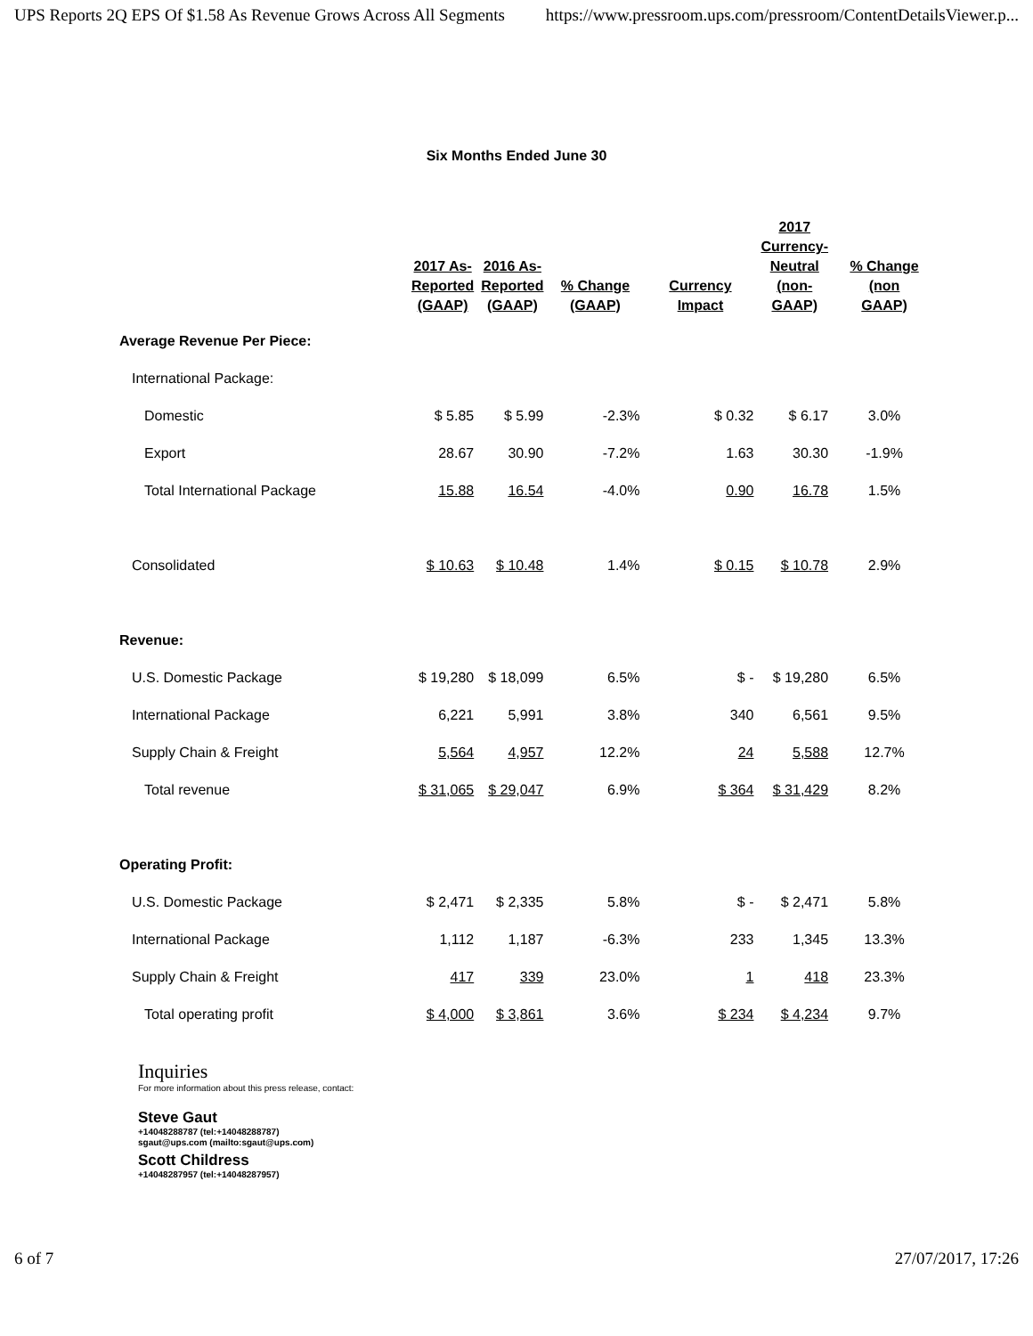UPS Reports 2Q EPS Of $1.58 As Revenue Grows Across All Segments https://www.pressroom.ups.com/pressroom/ContentDetailsViewer.p...
Six Months Ended June 30
| | 2017 As- Reported (GAAP) | 2016 As- Reported (GAAP) | % Change (GAAP) | Currency Impact | 2017 Currency- Neutral (non- GAAP) | % Change (non GAAP) |
| --- | --- | --- | --- | --- | --- | --- |
| Average Revenue Per Piece: | | | | | | |
| International Package: | | | | | | |
| Domestic | $ 5.85 | $ 5.99 | -2.3% | $ 0.32 | $ 6.17 | 3.0% |
| Export | 28.67 | 30.90 | -7.2% | 1.63 | 30.30 | -1.9% |
| Total International Package | 15.88 | 16.54 | -4.0% | 0.90 | 16.78 | 1.5% |
| Consolidated | $ 10.63 | $ 10.48 | 1.4% | $ 0.15 | $ 10.78 | 2.9% |
| Revenue: | | | | | | |
| U.S. Domestic Package | $ 19,280 | $ 18,099 | 6.5% | $ - | $ 19,280 | 6.5% |
| International Package | 6,221 | 5,991 | 3.8% | 340 | 6,561 | 9.5% |
| Supply Chain & Freight | 5,564 | 4,957 | 12.2% | 24 | 5,588 | 12.7% |
| Total revenue | $ 31,065 | $ 29,047 | 6.9% | $ 364 | $ 31,429 | 8.2% |
| Operating Profit: | | | | | | |
| U.S. Domestic Package | $ 2,471 | $ 2,335 | 5.8% | $ - | $ 2,471 | 5.8% |
| International Package | 1,112 | 1,187 | -6.3% | 233 | 1,345 | 13.3% |
| Supply Chain & Freight | 417 | 339 | 23.0% | 1 | 418 | 23.3% |
| Total operating profit | $ 4,000 | $ 3,861 | 3.6% | $ 234 | $ 4,234 | 9.7% |
Inquiries
For more information about this press release, contact:
Steve Gaut
+14048288787 (tel:+14048288787)
sgaut@ups.com (mailto:sgaut@ups.com)
Scott Childress
+14048287957 (tel:+14048287957)
6 of 7 27/07/2017, 17:26